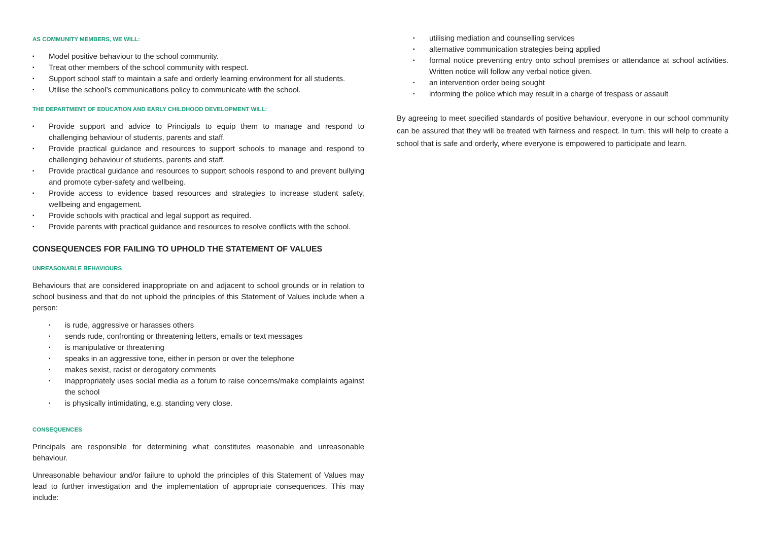AS COMMUNITY MEMBERS, WE WILL:
▪ Model positive behaviour to the school community.
▪ Treat other members of the school community with respect.
▪ Support school staff to maintain a safe and orderly learning environment for all students.
▪ Utilise the school’s communications policy to communicate with the school.
THE DEPARTMENT OF EDUCATION AND EARLY CHILDHOOD DEVELOPMENT WILL:
▪ Provide support and advice to Principals to equip them to manage and respond to challenging behaviour of students, parents and staff.
▪ Provide practical guidance and resources to support schools to manage and respond to challenging behaviour of students, parents and staff.
▪ Provide practical guidance and resources to support schools respond to and prevent bullying and promote cyber-safety and wellbeing.
▪ Provide access to evidence based resources and strategies to increase student safety, wellbeing and engagement.
▪ Provide schools with practical and legal support as required.
▪ Provide parents with practical guidance and resources to resolve conflicts with the school.
CONSEQUENCES FOR FAILING TO UPHOLD THE STATEMENT OF VALUES
UNREASONABLE BEHAVIOURS
Behaviours that are considered inappropriate on and adjacent to school grounds or in relation to school business and that do not uphold the principles of this Statement of Values include when a person:
▪ is rude, aggressive or harasses others
▪ sends rude, confronting or threatening letters, emails or text messages
▪ is manipulative or threatening
▪ speaks in an aggressive tone, either in person or over the telephone
▪ makes sexist, racist or derogatory comments
▪ inappropriately uses social media as a forum to raise concerns/make complaints against the school
▪ is physically intimidating, e.g. standing very close.
CONSEQUENCES
Principals are responsible for determining what constitutes reasonable and unreasonable behaviour.
Unreasonable behaviour and/or failure to uphold the principles of this Statement of Values may lead to further investigation and the implementation of appropriate consequences. This may include:
▪ utilising mediation and counselling services
▪ alternative communication strategies being applied
▪ formal notice preventing entry onto school premises or attendance at school activities. Written notice will follow any verbal notice given.
▪ an intervention order being sought
▪ informing the police which may result in a charge of trespass or assault
By agreeing to meet specified standards of positive behaviour, everyone in our school community can be assured that they will be treated with fairness and respect. In turn, this will help to create a school that is safe and orderly, where everyone is empowered to participate and learn.